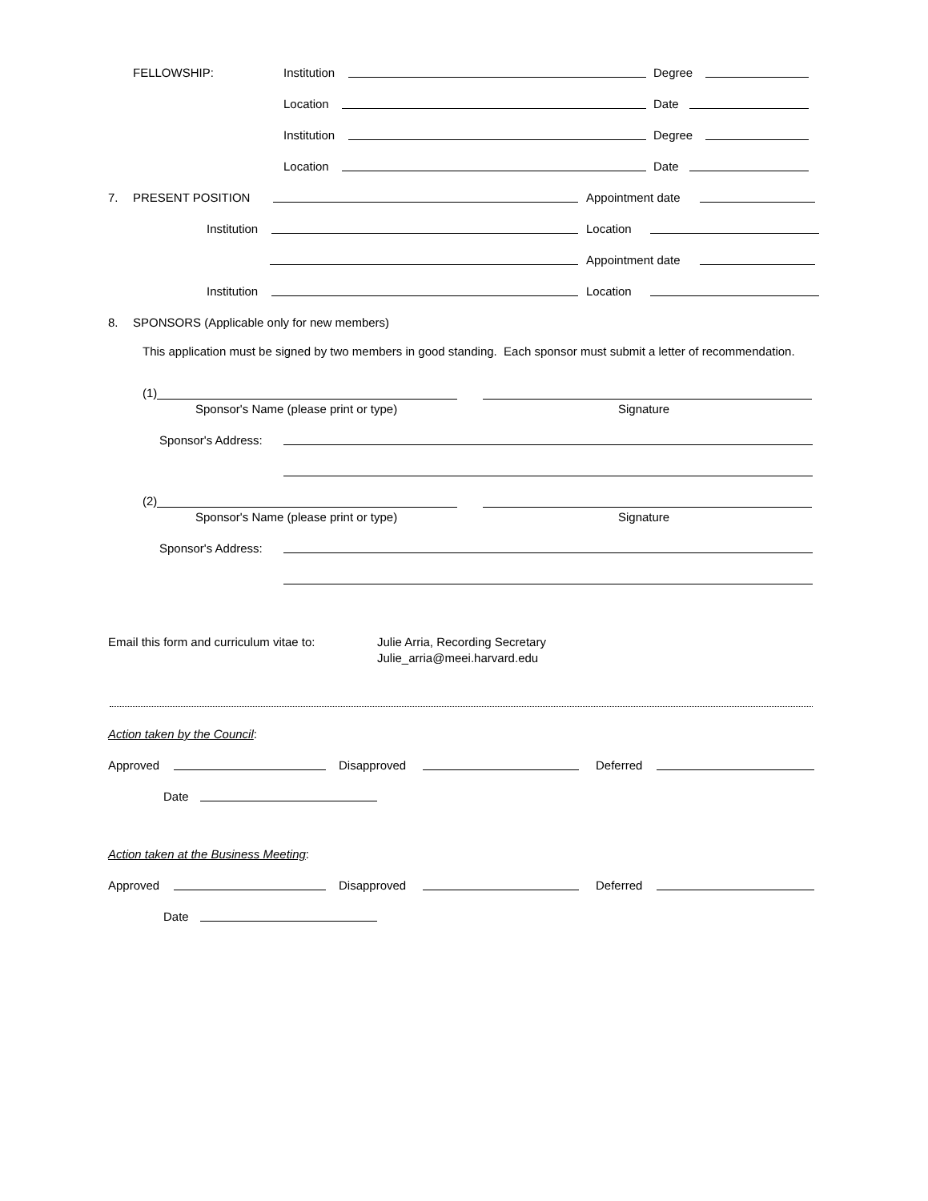FELLOWSHIP: Institution
Degree
Location
Date
Institution
Degree
Location
Date
7. PRESENT POSITION
Appointment date
Institution
Location
Appointment date
Institution
Location
8. SPONSORS (Applicable only for new members)
This application must be signed by two members in good standing. Each sponsor must submit a letter of recommendation.
(1)
Sponsor's Name (please print or type) Signature
Sponsor's Address:
(2)
Sponsor's Name (please print or type) Signature
Sponsor's Address:
Email this form and curriculum vitae to: Julie Arria, Recording Secretary
Julie_arria@meei.harvard.edu
Action taken by the Council:
Approved
Disapproved
Deferred
Date
Action taken at the Business Meeting:
Approved
Disapproved
Deferred
Date